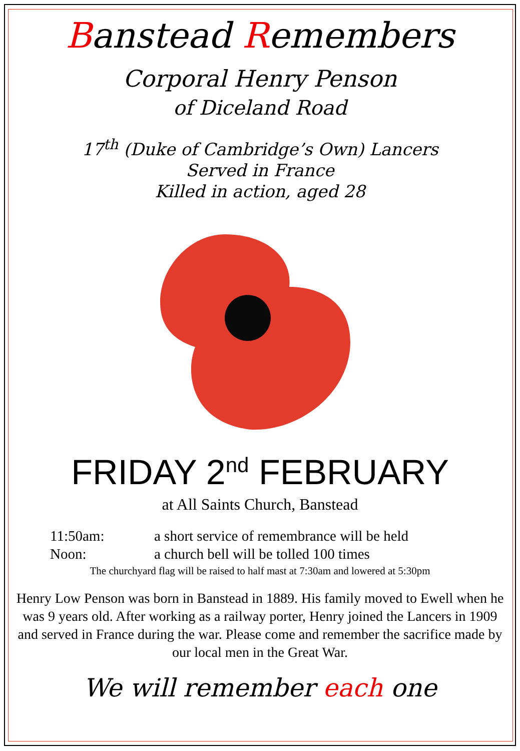Banstead Remembers
Corporal Henry Penson
of Diceland Road
17<sup>th</sup> (Duke of Cambridge’s Own) Lancers
Served in France
Killed in action, aged 28
FRIDAY 2<sup>nd</sup> FEBRUARY
at All Saints Church, Banstead
11:50am: a short service of remembrance will be held
Noon: a church bell will be tolled 100 times
The churchyard flag will be raised to half mast at 7:30am and lowered at 5:30pm
Henry Low Penson was born in Banstead in 1889. His family moved to Ewell when he was 9 years old. After working as a railway porter, Henry joined the Lancers in 1909 and served in France during the war. Please come and remember the sacrifice made by our local men in the Great War.
We will remember each one